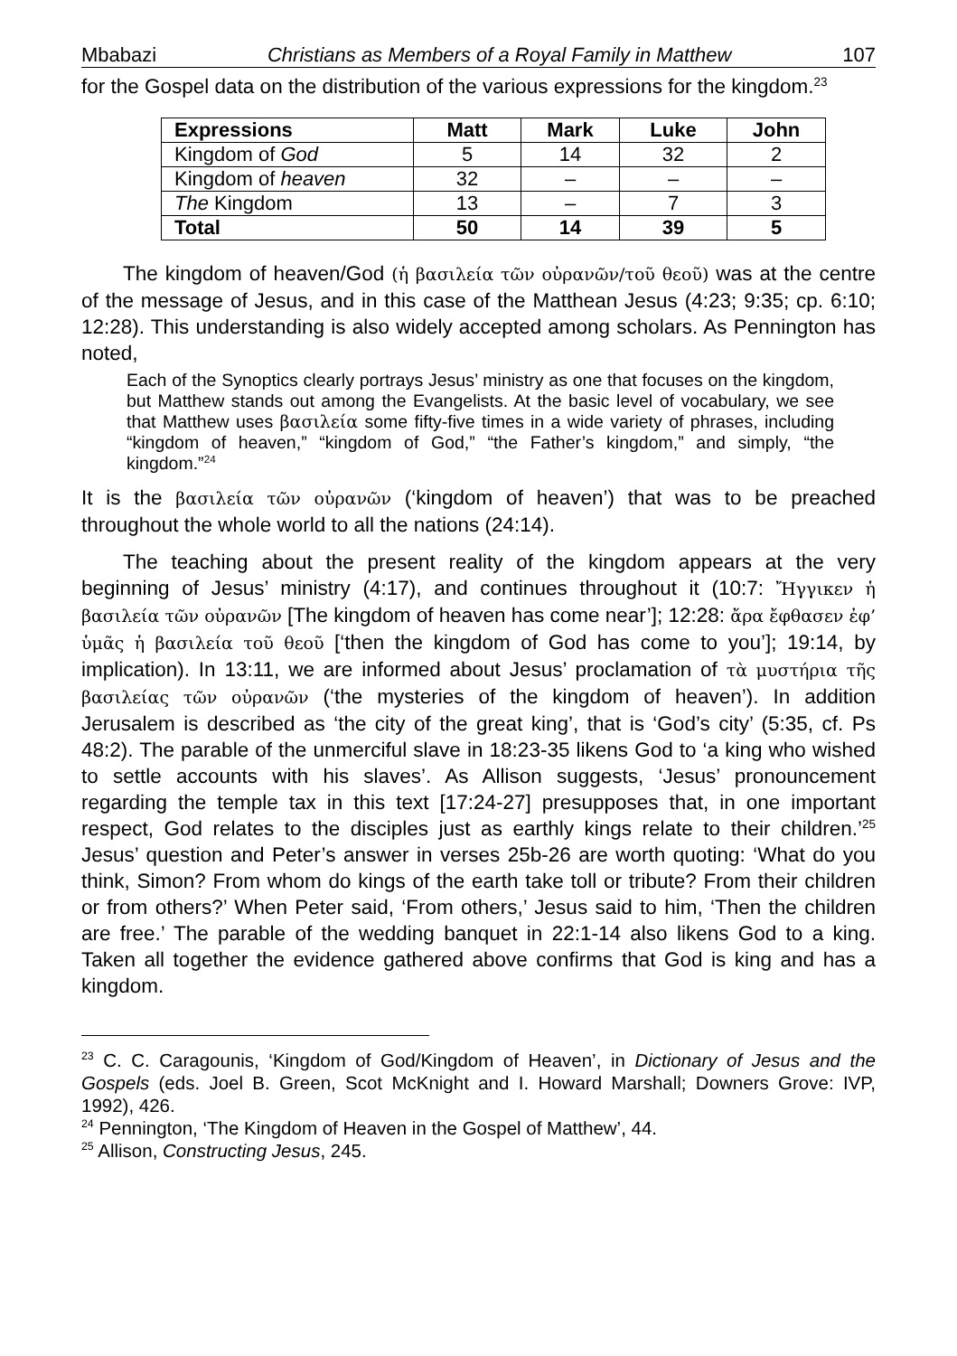Mbabazi Christians as Members of a Royal Family in Matthew 107
for the Gospel data on the distribution of the various expressions for the kingdom.<sup>23</sup>
| Expressions | Matt | Mark | Luke | John |
| --- | --- | --- | --- | --- |
| Kingdom of God | 5 | 14 | 32 | 2 |
| Kingdom of heaven | 32 | – | – | – |
| The Kingdom | 13 | – | 7 | 3 |
| Total | 50 | 14 | 39 | 5 |
The kingdom of heaven/God (ἡ βασιλεία τῶν οὐρανῶν/τοῦ θεοῦ) was at the centre of the message of Jesus, and in this case of the Matthean Jesus (4:23; 9:35; cp. 6:10; 12:28). This understanding is also widely accepted among scholars. As Pennington has noted,
Each of the Synoptics clearly portrays Jesus’ ministry as one that focuses on the kingdom, but Matthew stands out among the Evangelists. At the basic level of vocabulary, we see that Matthew uses βασιλεία some fifty-five times in a wide variety of phrases, including “kingdom of heaven,” “kingdom of God,” “the Father’s kingdom,” and simply, “the kingdom.”<sup>24</sup>
It is the βασιλεία τῶν οὐρανῶν (‘kingdom of heaven’) that was to be preached throughout the whole world to all the nations (24:14).
The teaching about the present reality of the kingdom appears at the very beginning of Jesus’ ministry (4:17), and continues throughout it (10:7: Ἤγγικεν ἡ βασιλεία τῶν οὐρανῶν [The kingdom of heaven has come near’]; 12:28: ἄρα ἔφθασεν ἐφ’ ὑμᾶς ἡ βασιλεία τοῦ θεοῦ [‘then the kingdom of God has come to you’]; 19:14, by implication). In 13:11, we are informed about Jesus’ proclamation of τὰ μυστήρια τῆς βασιλείας τῶν οὐρανῶν (‘the mysteries of the kingdom of heaven’). In addition Jerusalem is described as ‘the city of the great king’, that is ‘God’s city’ (5:35, cf. Ps 48:2). The parable of the unmerciful slave in 18:23-35 likens God to ‘a king who wished to settle accounts with his slaves’. As Allison suggests, ‘Jesus’ pronouncement regarding the temple tax in this text [17:24-27] presupposes that, in one important respect, God relates to the disciples just as earthly kings relate to their children.’<sup>25</sup> Jesus’ question and Peter’s answer in verses 25b-26 are worth quoting: ‘What do you think, Simon? From whom do kings of the earth take toll or tribute? From their children or from others?’ When Peter said, ‘From others,’ Jesus said to him, ‘Then the children are free.’ The parable of the wedding banquet in 22:1-14 also likens God to a king. Taken all together the evidence gathered above confirms that God is king and has a kingdom.
<sup>23</sup> C. C. Caragounis, ‘Kingdom of God/Kingdom of Heaven’, in Dictionary of Jesus and the Gospels (eds. Joel B. Green, Scot McKnight and I. Howard Marshall; Downers Grove: IVP, 1992), 426.
<sup>24</sup> Pennington, ‘The Kingdom of Heaven in the Gospel of Matthew’, 44.
<sup>25</sup> Allison, Constructing Jesus, 245.